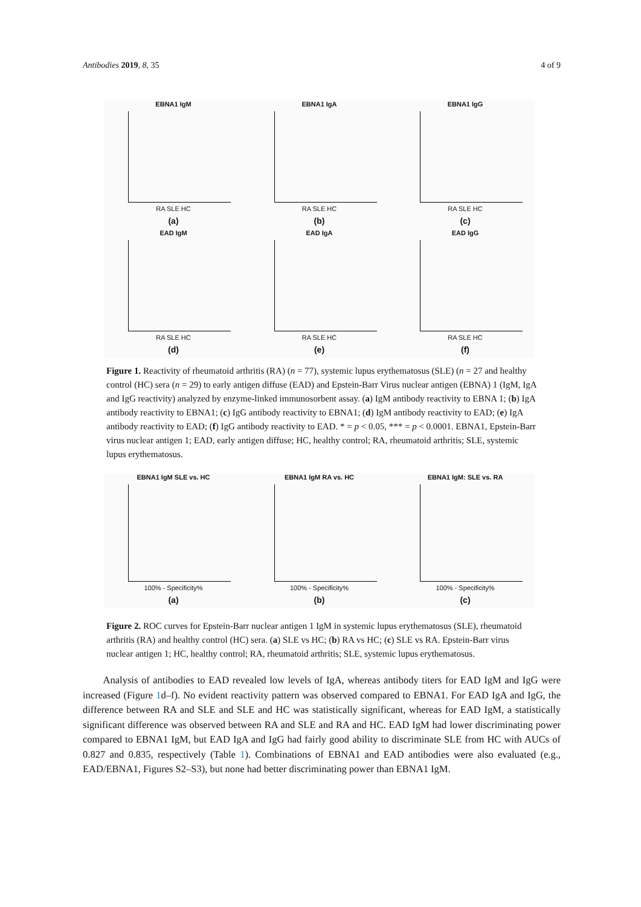Antibodies 2019, 8, 35 4 of 9
EBNA1 IgM
RA SLE HC
(a)
EBNA1 IgA
RA SLE HC
(b)
EBNA1 IgG
RA SLE HC
(c)
EAD IgM
RA SLE HC
(d)
EAD IgA
RA SLE HC
(e)
EAD IgG
RA SLE HC
(f)
Figure 1. Reactivity of rheumatoid arthritis (RA) (n = 77), systemic lupus erythematosus (SLE) (n = 27 and healthy control (HC) sera (n = 29) to early antigen diffuse (EAD) and Epstein-Barr Virus nuclear antigen (EBNA) 1 (IgM, IgA and IgG reactivity) analyzed by enzyme-linked immunosorbent assay. (a) IgM antibody reactivity to EBNA 1; (b) IgA antibody reactivity to EBNA1; (c) IgG antibody reactivity to EBNA1; (d) IgM antibody reactivity to EAD; (e) IgA antibody reactivity to EAD; (f) IgG antibody reactivity to EAD. * = p < 0.05, *** = p < 0.0001. EBNA1, Epstein-Barr virus nuclear antigen 1; EAD, early antigen diffuse; HC, healthy control; RA, rheumatoid arthritis; SLE, systemic lupus erythematosus.
EBNA1 IgM SLE vs. HC
100% - Specificity%
(a)
EBNA1 IgM RA vs. HC
100% - Specificity%
(b)
EBNA1 IgM: SLE vs. RA
100% - Specificity%
(c)
Figure 2. ROC curves for Epstein-Barr nuclear antigen 1 IgM in systemic lupus erythematosus (SLE), rheumatoid arthritis (RA) and healthy control (HC) sera. (a) SLE vs HC; (b) RA vs HC; (c) SLE vs RA. Epstein-Barr virus nuclear antigen 1; HC, healthy control; RA, rheumatoid arthritis; SLE, systemic lupus erythematosus.
Analysis of antibodies to EAD revealed low levels of IgA, whereas antibody titers for EAD IgM and IgG were increased (Figure 1d–f). No evident reactivity pattern was observed compared to EBNA1. For EAD IgA and IgG, the difference between RA and SLE and SLE and HC was statistically significant, whereas for EAD IgM, a statistically significant difference was observed between RA and SLE and RA and HC. EAD IgM had lower discriminating power compared to EBNA1 IgM, but EAD IgA and IgG had fairly good ability to discriminate SLE from HC with AUCs of 0.827 and 0.835, respectively (Table 1). Combinations of EBNA1 and EAD antibodies were also evaluated (e.g., EAD/EBNA1, Figures S2–S3), but none had better discriminating power than EBNA1 IgM.